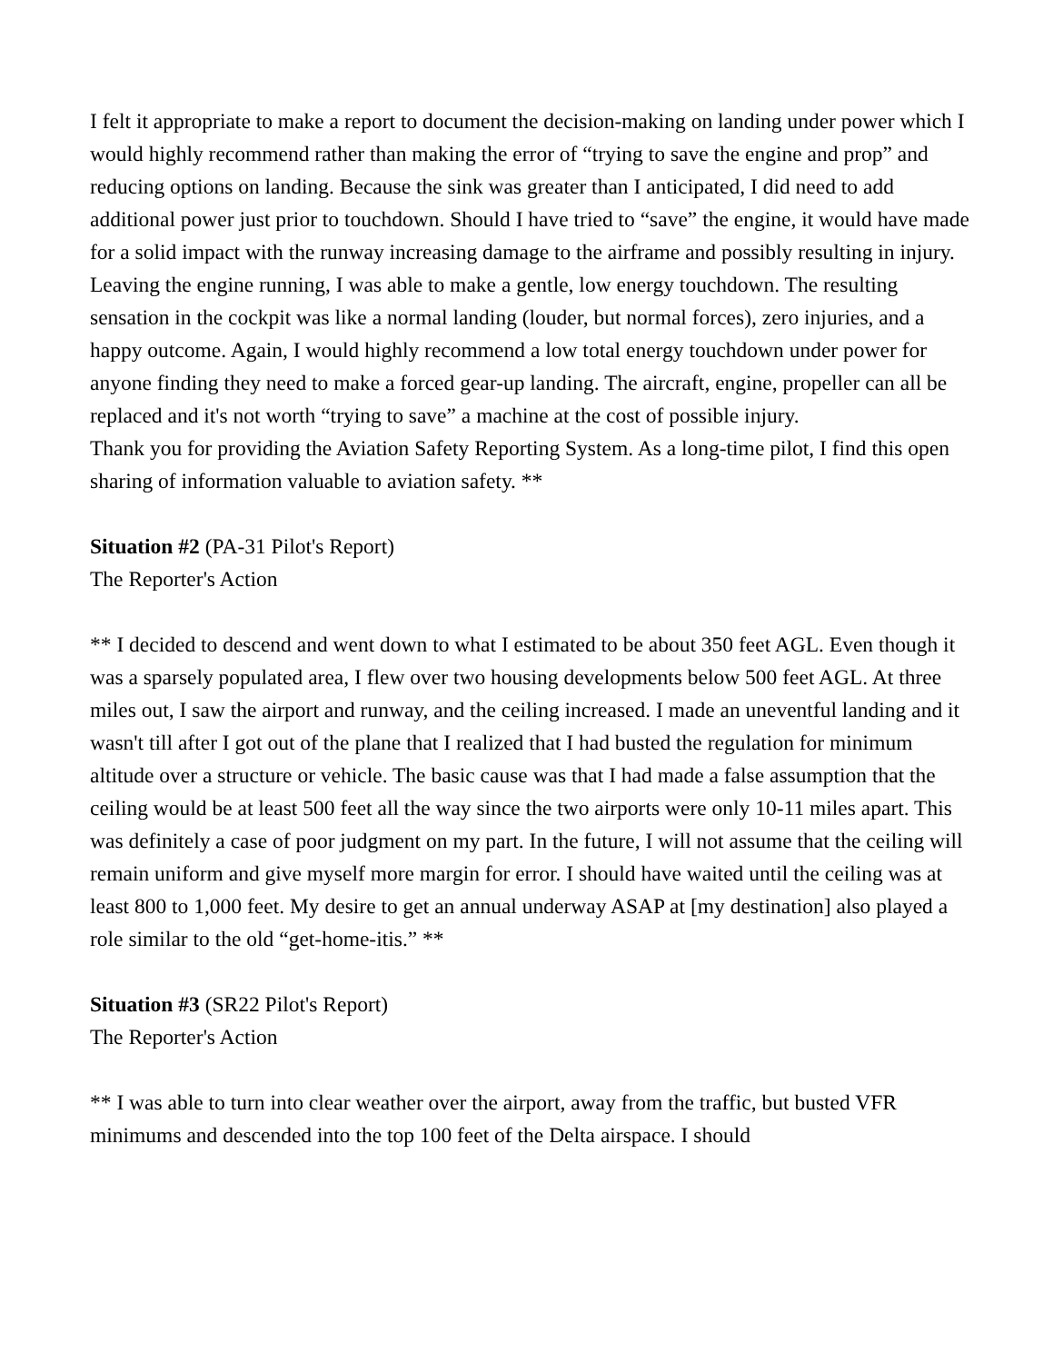I felt it appropriate to make a report to document the decision-making on landing under power which I would highly recommend rather than making the error of “trying to save the engine and prop” and reducing options on landing. Because the sink was greater than I anticipated, I did need to add additional power just prior to touchdown. Should I have tried to “save” the engine, it would have made for a solid impact with the runway increasing damage to the airframe and possibly resulting in injury. Leaving the engine running, I was able to make a gentle, low energy touchdown. The resulting sensation in the cockpit was like a normal landing (louder, but normal forces), zero injuries, and a happy outcome. Again, I would highly recommend a low total energy touchdown under power for anyone finding they need to make a forced gear-up landing. The aircraft, engine, propeller can all be replaced and it's not worth “trying to save” a machine at the cost of possible injury.
Thank you for providing the Aviation Safety Reporting System. As a long-time pilot, I find this open sharing of information valuable to aviation safety. **
Situation #2 (PA-31 Pilot's Report)
The Reporter's Action
** I decided to descend and went down to what I estimated to be about 350 feet AGL. Even though it was a sparsely populated area, I flew over two housing developments below 500 feet AGL. At three miles out, I saw the airport and runway, and the ceiling increased. I made an uneventful landing and it wasn't till after I got out of the plane that I realized that I had busted the regulation for minimum altitude over a structure or vehicle. The basic cause was that I had made a false assumption that the ceiling would be at least 500 feet all the way since the two airports were only 10-11 miles apart. This was definitely a case of poor judgment on my part. In the future, I will not assume that the ceiling will remain uniform and give myself more margin for error. I should have waited until the ceiling was at least 800 to 1,000 feet. My desire to get an annual underway ASAP at [my destination] also played a role similar to the old “get-home-itis.” **
Situation #3 (SR22 Pilot's Report)
The Reporter's Action
** I was able to turn into clear weather over the airport, away from the traffic, but busted VFR minimums and descended into the top 100 feet of the Delta airspace. I should